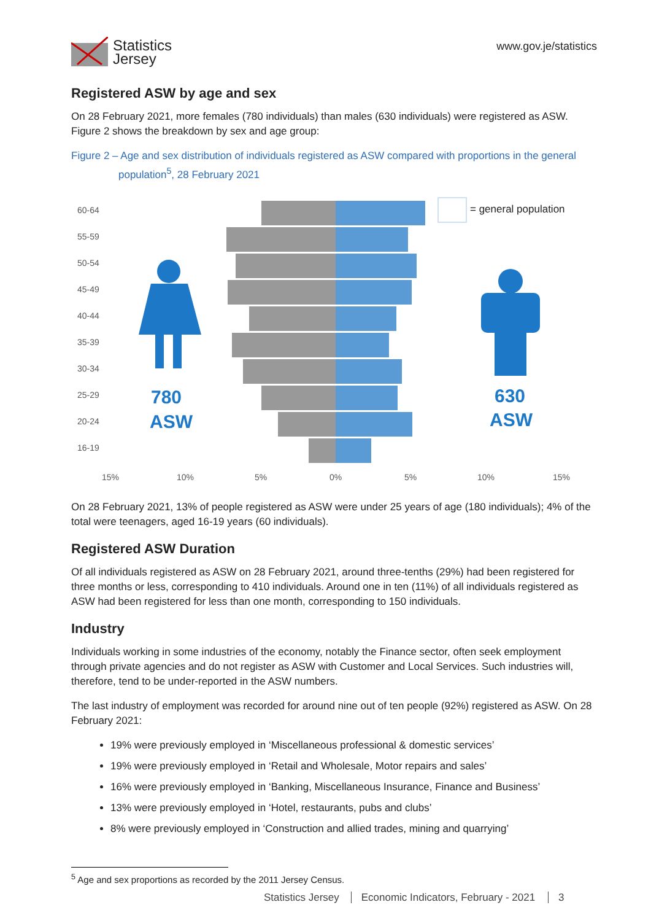Statistics
Jersey
www.gov.je/statistics
Registered ASW by age and sex
On 28 February 2021, more females (780 individuals) than males (630 individuals) were registered as ASW. Figure 2 shows the breakdown by sex and age group:
Figure 2 – Age and sex distribution of individuals registered as ASW compared with proportions in the general
population<sup>5</sup>, 28 February 2021
60-64
55-59
50-54
45-49
40-44
35-39
30-34
25-29
20-24
16-19
= general population
780
ASW
630
ASW
15%
10%
5%
0%
5%
10%
15%
On 28 February 2021, 13% of people registered as ASW were under 25 years of age (180 individuals); 4% of the total were teenagers, aged 16-19 years (60 individuals).
Registered ASW Duration
Of all individuals registered as ASW on 28 February 2021, around three-tenths (29%) had been registered for three months or less, corresponding to 410 individuals. Around one in ten (11%) of all individuals registered as ASW had been registered for less than one month, corresponding to 150 individuals.
Industry
Individuals working in some industries of the economy, notably the Finance sector, often seek employment through private agencies and do not register as ASW with Customer and Local Services. Such industries will, therefore, tend to be under-reported in the ASW numbers.
The last industry of employment was recorded for around nine out of ten people (92%) registered as ASW. On 28 February 2021:
19% were previously employed in ‘Miscellaneous professional & domestic services’
19% were previously employed in ‘Retail and Wholesale, Motor repairs and sales’
16% were previously employed in ‘Banking, Miscellaneous Insurance, Finance and Business’
13% were previously employed in ‘Hotel, restaurants, pubs and clubs’
8% were previously employed in ‘Construction and allied trades, mining and quarrying’
<sup>5</sup> Age and sex proportions as recorded by the 2011 Jersey Census.
Statistics Jersey Economic Indicators, February - 2021 3